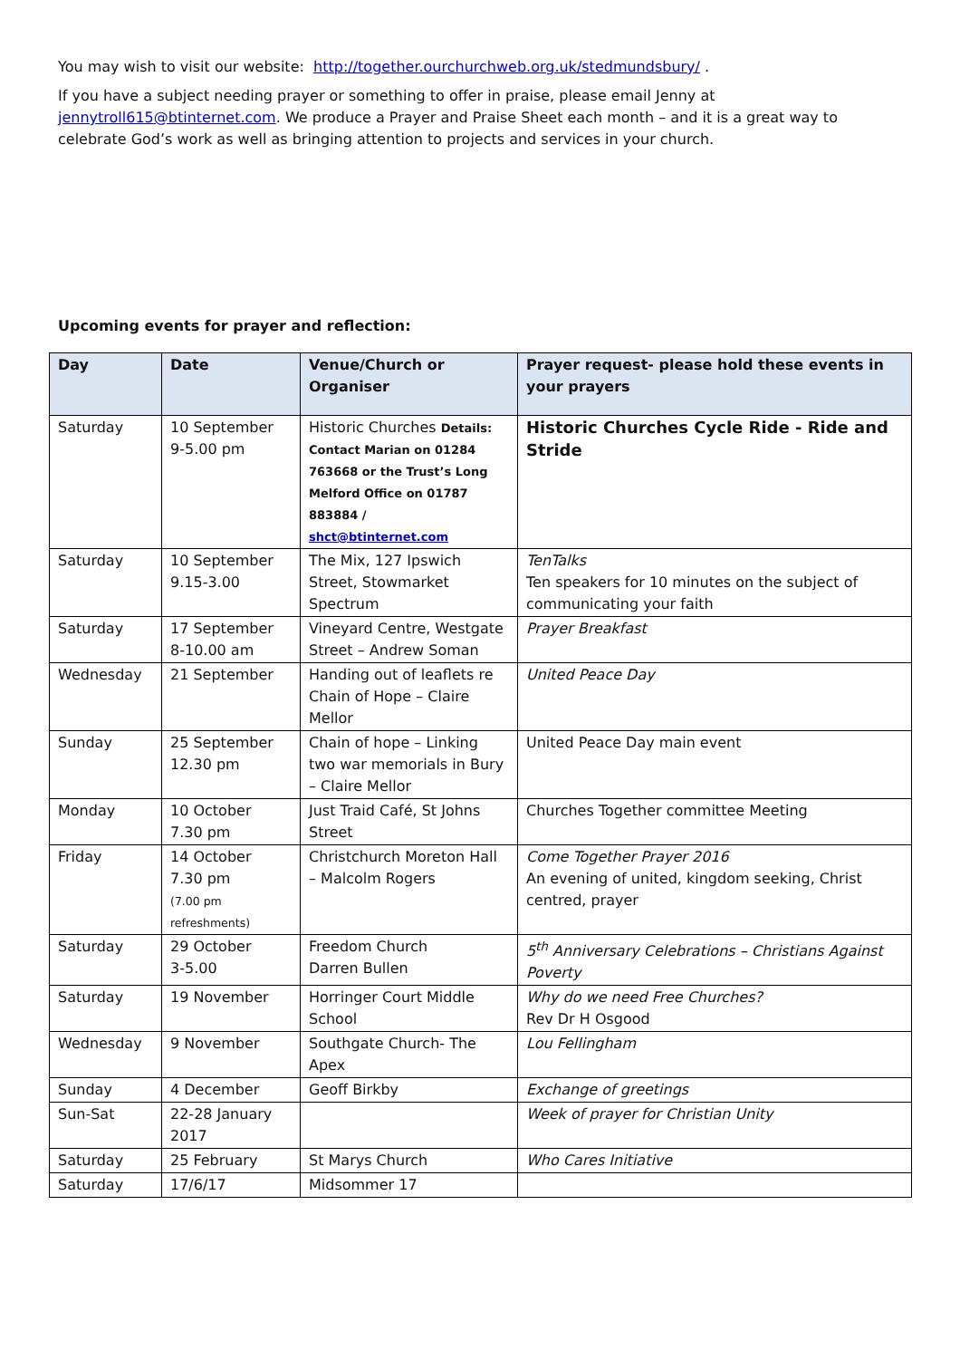You may wish to visit our website: http://together.ourchurchweb.org.uk/stedmundsbury/ .
If you have a subject needing prayer or something to offer in praise, please email Jenny at jennytroll615@btinternet.com. We produce a Prayer and Praise Sheet each month – and it is a great way to celebrate God’s work as well as bringing attention to projects and services in your church.
Upcoming events for prayer and reflection:
| Day | Date | Venue/Church or Organiser | Prayer request- please hold these events in your prayers |
| --- | --- | --- | --- |
| Saturday | 10 September 9-5.00 pm | Historic Churches Details: Contact Marian on 01284 763668 or the Trust’s Long Melford Office on 01787 883884 / shct@btinternet.com | Historic Churches Cycle Ride - Ride and Stride |
| Saturday | 10 September 9.15-3.00 | The Mix, 127 Ipswich Street, Stowmarket Spectrum | TenTalks Ten speakers for 10 minutes on the subject of communicating your faith |
| Saturday | 17 September 8-10.00 am | Vineyard Centre, Westgate Street – Andrew Soman | Prayer Breakfast |
| Wednesday | 21 September | Handing out of leaflets re Chain of Hope – Claire Mellor | United Peace Day |
| Sunday | 25 September 12.30 pm | Chain of hope – Linking two war memorials in Bury – Claire Mellor | United Peace Day main event |
| Monday | 10 October 7.30 pm | Just Traid Café, St Johns Street | Churches Together committee Meeting |
| Friday | 14 October 7.30 pm (7.00 pm refreshments) | Christchurch Moreton Hall – Malcolm Rogers | Come Together Prayer 2016 An evening of united, kingdom seeking, Christ centred, prayer |
| Saturday | 29 October 3-5.00 | Freedom Church Darren Bullen | 5<sup>th</sup> Anniversary Celebrations – Christians Against Poverty |
| Saturday | 19 November | Horringer Court Middle School | Why do we need Free Churches? Rev Dr H Osgood |
| Wednesday | 9 November | Southgate Church- The Apex | Lou Fellingham |
| Sunday | 4 December | Geoff Birkby | Exchange of greetings |
| Sun-Sat | 22-28 January 2017 | | Week of prayer for Christian Unity |
| Saturday | 25 February | St Marys Church | Who Cares Initiative |
| Saturday | 17/6/17 | Midsommer 17 | |